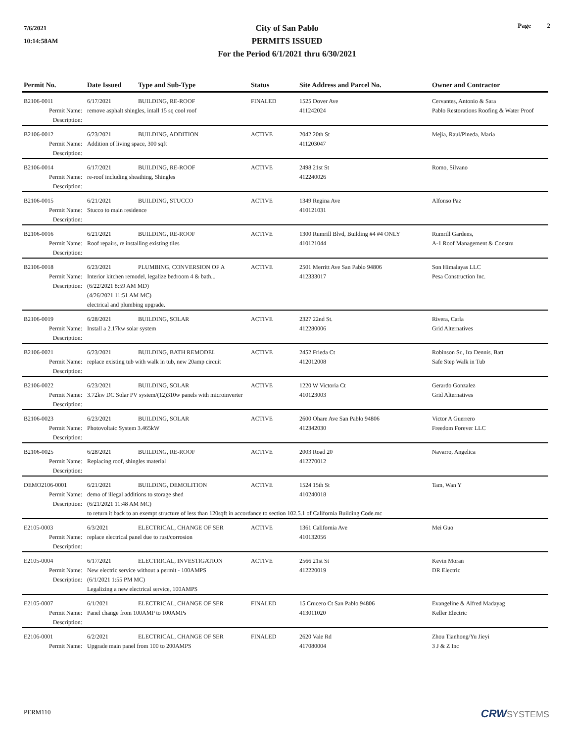7/6/2021
10:14:58AM
City of San Pablo
PERMITS ISSUED
For the Period 6/1/2021 thru 6/30/2021
Page 2
| Permit No. | Date Issued | Type and Sub-Type | Status | Site Address and Parcel No. | Owner and Contractor |
| --- | --- | --- | --- | --- | --- |
| B2106-0011 | 6/17/2021 | BUILDING, RE-ROOF | FINALED | 1525 Dover Ave | Cervantes, Antonio & Sara |
| Permit Name: | remove asphalt shingles, intall 15 sq cool roof | | | 411242024 | Pablo Restorations Roofing & Water Proof |
| Description: | | | | | |
| B2106-0012 | 6/23/2021 | BUILDING, ADDITION | ACTIVE | 2042 20th St | Mejia, Raul/Pineda, Maria |
| Permit Name: | Addition of living space, 300 sqft | | | 411203047 | |
| Description: | | | | | |
| B2106-0014 | 6/17/2021 | BUILDING, RE-ROOF | ACTIVE | 2498 21st St | Romo, Silvano |
| Permit Name: | re-roof including sheathing, Shingles | | | 412240026 | |
| Description: | | | | | |
| B2106-0015 | 6/21/2021 | BUILDING, STUCCO | ACTIVE | 1349 Regina Ave | Alfonso Paz |
| Permit Name: | Stucco to main residence | | | 410121031 | |
| Description: | | | | | |
| B2106-0016 | 6/21/2021 | BUILDING, RE-ROOF | ACTIVE | 1300 Rumrill Blvd, Building #4 #4 ONLY | Rumrill Gardens, |
| Permit Name: | Roof repairs, re installing existing tiles | | | 410121044 | A-1 Roof Management & Constru |
| Description: | | | | | |
| B2106-0018 | 6/23/2021 | PLUMBING, CONVERSION OF A | ACTIVE | 2501 Merritt Ave San Pablo 94806 | Son Himalayas LLC |
| Permit Name: | Interior kitchen remodel, legalize bedroom 4 & bath... | | | 412333017 | Pesa Construction Inc. |
| Description: | (6/22/2021 8:59 AM MD) (4/26/2021 11:51 AM MC) electrical and plumbing upgrade. | | | | |
| B2106-0019 | 6/28/2021 | BUILDING, SOLAR | ACTIVE | 2327 22nd St. | Rivera, Carla |
| Permit Name: | Install a 2.17kw solar system | | | 412280006 | Grid Alternatives |
| Description: | | | | | |
| B2106-0021 | 6/23/2021 | BUILDING, BATH REMODEL | ACTIVE | 2452 Frieda Ct | Robinson Sr., Ira Dennis, Batt |
| Permit Name: | replace existing tub with walk in tub, new 20amp circuit | | | 412012008 | Safe Step Walk in Tub |
| Description: | | | | | |
| B2106-0022 | 6/23/2021 | BUILDING, SOLAR | ACTIVE | 1220 W Victoria Ct | Gerardo Gonzalez |
| Permit Name: | 3.72kw DC Solar PV system/(12)310w panels with microinverter | | | 410123003 | Grid Alternatives |
| Description: | | | | | |
| B2106-0023 | 6/23/2021 | BUILDING, SOLAR | ACTIVE | 2600 Ohare Ave San Pablo 94806 | Victor A Guerrero |
| Permit Name: | Photovoltaic System 3.465kW | | | 412342030 | Freedom Forever LLC |
| Description: | | | | | |
| B2106-0025 | 6/28/2021 | BUILDING, RE-ROOF | ACTIVE | 2003 Road 20 | Navarro, Angelica |
| Permit Name: | Replacing roof, shingles material | | | 412270012 | |
| Description: | | | | | |
| DEMO2106-0001 | 6/21/2021 | BUILDING, DEMOLITION | ACTIVE | 1524 15th St | Tam, Wan Y |
| Permit Name: | demo of illegal additions to storage shed | | | 410240018 | |
| Description: | (6/21/2021 11:48 AM MC) to return it back to an exempt structure of less than 120sqft in accordance to section 102.5.1 of California Building Code.mc | | | | |
| E2105-0003 | 6/3/2021 | ELECTRICAL, CHANGE OF SER | ACTIVE | 1361 California Ave | Mei Guo |
| Permit Name: | replace electrical panel due to rust/corrosion | | | 410132056 | |
| Description: | | | | | |
| E2105-0004 | 6/17/2021 | ELECTRICAL, INVESTIGATION | ACTIVE | 2566 21st St | Kevin Moran |
| Permit Name: | New electric service without a permit - 100AMPS | | | 412220019 | DR Electric |
| Description: | (6/1/2021 1:55 PM MC) Legalizing a new electrical service, 100AMPS | | | | |
| E2105-0007 | 6/1/2021 | ELECTRICAL, CHANGE OF SER | FINALED | 15 Crucero Ct San Pablo 94806 | Evangeline & Alfred Madayag |
| Permit Name: | Panel change from 100AMP to 100AMPs | | | 413011020 | Keller Electric |
| Description: | | | | | |
| E2106-0001 | 6/2/2021 | ELECTRICAL, CHANGE OF SER | FINALED | 2620 Vale Rd | Zhou Tianhong/Yu Jieyi |
| Permit Name: | Upgrade main panel from 100 to 200AMPS | | | 417080004 | 3 J & Z Inc |
PERM110 CRW SYSTEMS